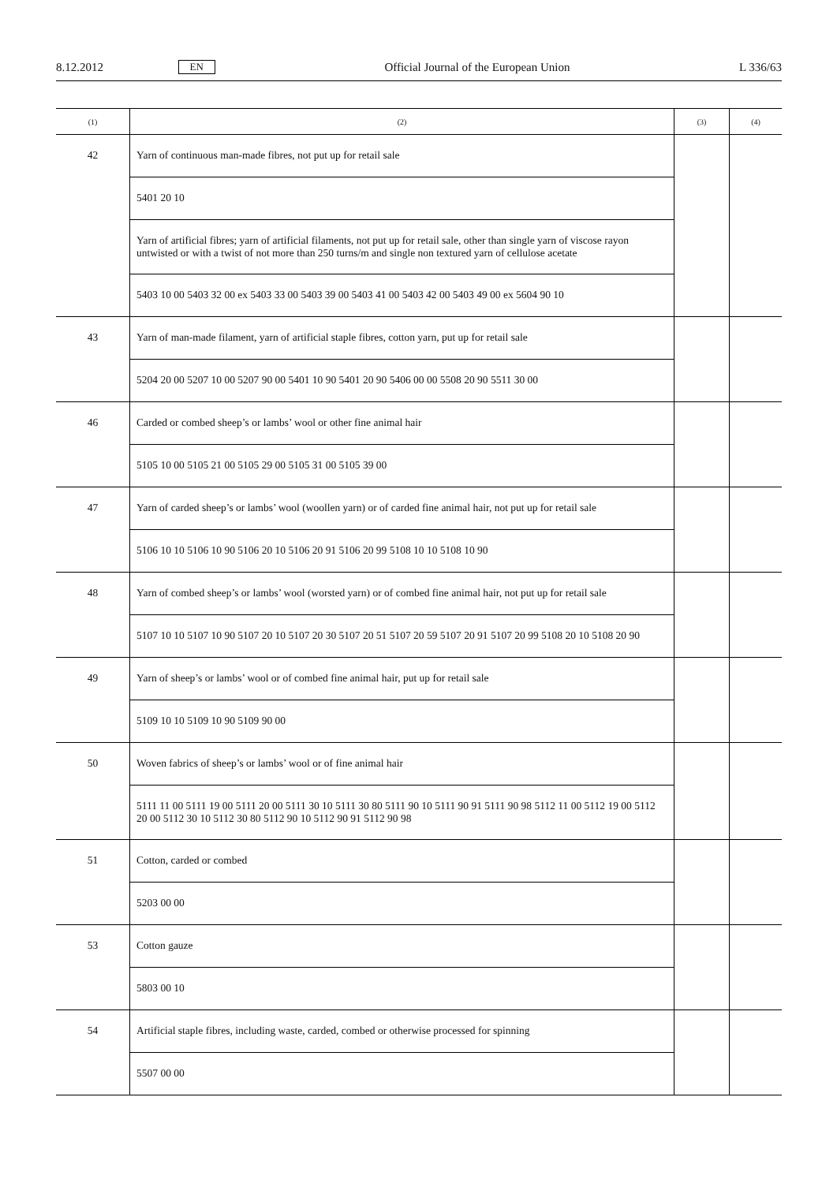8.12.2012 EN Official Journal of the European Union L 336/63
| (1) | (2) | (3) | (4) |
| --- | --- | --- | --- |
| 42 | Yarn of continuous man-made fibres, not put up for retail sale | | |
| | 5401 20 10 | | |
| | Yarn of artificial fibres; yarn of artificial filaments, not put up for retail sale, other than single yarn of viscose rayon untwisted or with a twist of not more than 250 turns/m and single non textured yarn of cellulose acetate | | |
| | 5403 10 00 5403 32 00 ex 5403 33 00 5403 39 00 5403 41 00 5403 42 00 5403 49 00 ex 5604 90 10 | | |
| 43 | Yarn of man-made filament, yarn of artificial staple fibres, cotton yarn, put up for retail sale | | |
| | 5204 20 00 5207 10 00 5207 90 00 5401 10 90 5401 20 90 5406 00 00 5508 20 90 5511 30 00 | | |
| 46 | Carded or combed sheep’s or lambs’ wool or other fine animal hair | | |
| | 5105 10 00 5105 21 00 5105 29 00 5105 31 00 5105 39 00 | | |
| 47 | Yarn of carded sheep’s or lambs’ wool (woollen yarn) or of carded fine animal hair, not put up for retail sale | | |
| | 5106 10 10 5106 10 90 5106 20 10 5106 20 91 5106 20 99 5108 10 10 5108 10 90 | | |
| 48 | Yarn of combed sheep’s or lambs’ wool (worsted yarn) or of combed fine animal hair, not put up for retail sale | | |
| | 5107 10 10 5107 10 90 5107 20 10 5107 20 30 5107 20 51 5107 20 59 5107 20 91 5107 20 99 5108 20 10 5108 20 90 | | |
| 49 | Yarn of sheep’s or lambs’ wool or of combed fine animal hair, put up for retail sale | | |
| | 5109 10 10 5109 10 90 5109 90 00 | | |
| 50 | Woven fabrics of sheep’s or lambs’ wool or of fine animal hair | | |
| | 5111 11 00 5111 19 00 5111 20 00 5111 30 10 5111 30 80 5111 90 10 5111 90 91 5111 90 98 5112 11 00 5112 19 00 5112 20 00 5112 30 10 5112 30 80 5112 90 10 5112 90 91 5112 90 98 | | |
| 51 | Cotton, carded or combed | | |
| | 5203 00 00 | | |
| 53 | Cotton gauze | | |
| | 5803 00 10 | | |
| 54 | Artificial staple fibres, including waste, carded, combed or otherwise processed for spinning | | |
| | 5507 00 00 | | |